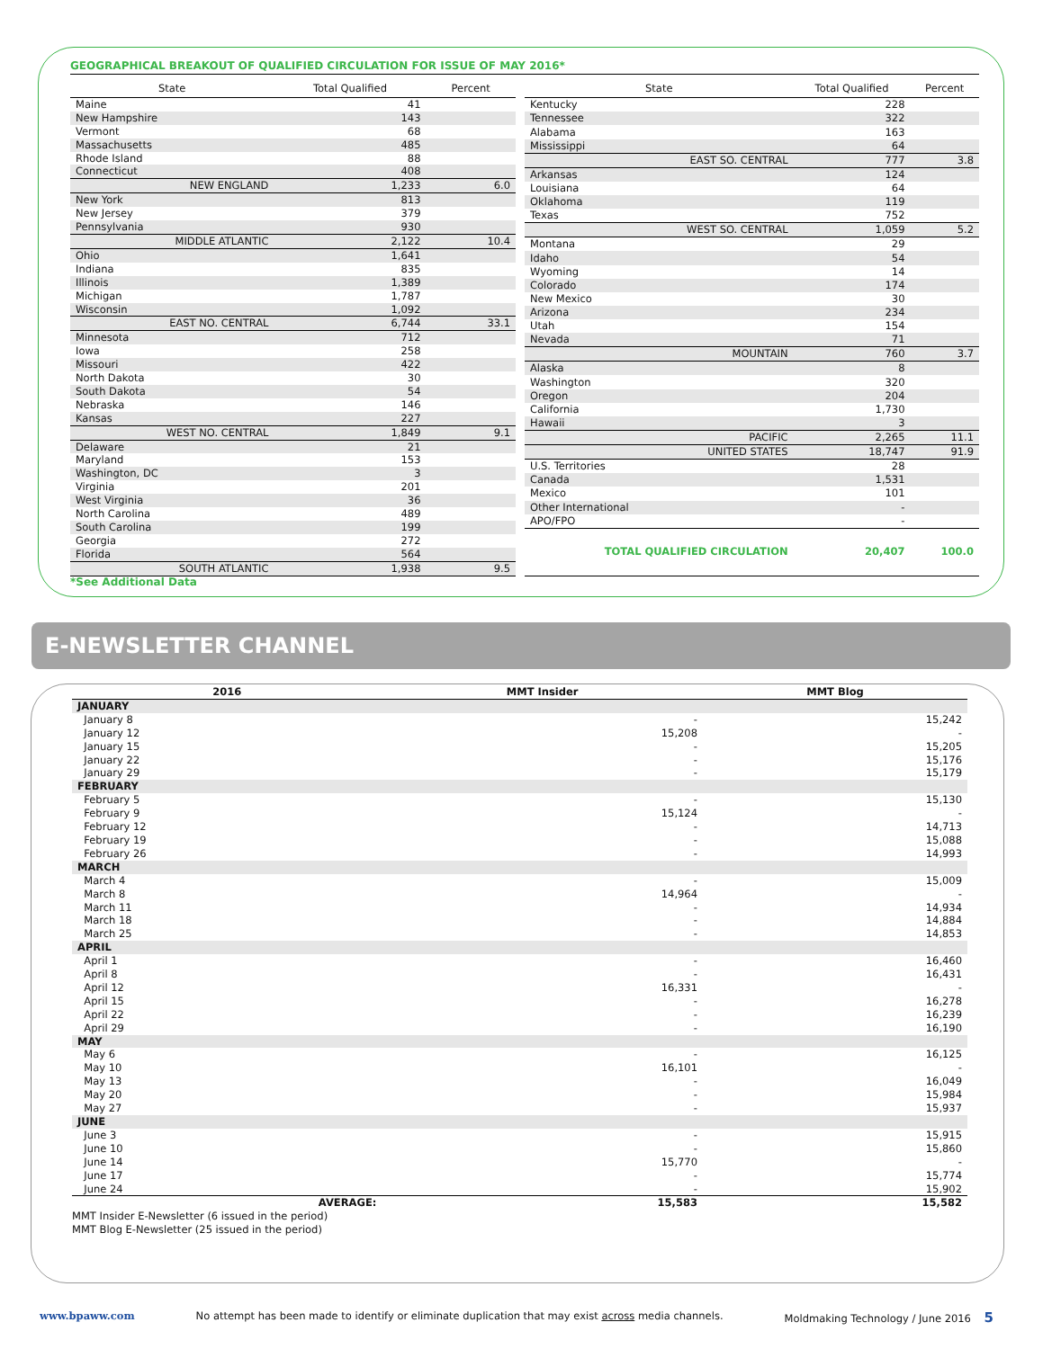GEOGRAPHICAL BREAKOUT OF QUALIFIED CIRCULATION FOR ISSUE OF MAY 2016*
| State | Total Qualified | Percent |
| --- | --- | --- |
| Maine | 41 | |
| New Hampshire | 143 | |
| Vermont | 68 | |
| Massachusetts | 485 | |
| Rhode Island | 88 | |
| Connecticut | 408 | |
| NEW ENGLAND | 1,233 | 6.0 |
| New York | 813 | |
| New Jersey | 379 | |
| Pennsylvania | 930 | |
| MIDDLE ATLANTIC | 2,122 | 10.4 |
| Ohio | 1,641 | |
| Indiana | 835 | |
| Illinois | 1,389 | |
| Michigan | 1,787 | |
| Wisconsin | 1,092 | |
| EAST NO. CENTRAL | 6,744 | 33.1 |
| Minnesota | 712 | |
| Iowa | 258 | |
| Missouri | 422 | |
| North Dakota | 30 | |
| South Dakota | 54 | |
| Nebraska | 146 | |
| Kansas | 227 | |
| WEST NO. CENTRAL | 1,849 | 9.1 |
| Delaware | 21 | |
| Maryland | 153 | |
| Washington, DC | 3 | |
| Virginia | 201 | |
| West Virginia | 36 | |
| North Carolina | 489 | |
| South Carolina | 199 | |
| Georgia | 272 | |
| Florida | 564 | |
| SOUTH ATLANTIC | 1,938 | 9.5 |
| State | Total Qualified | Percent |
| --- | --- | --- |
| Kentucky | 228 | |
| Tennessee | 322 | |
| Alabama | 163 | |
| Mississippi | 64 | |
| EAST SO. CENTRAL | 777 | 3.8 |
| Arkansas | 124 | |
| Louisiana | 64 | |
| Oklahoma | 119 | |
| Texas | 752 | |
| WEST SO. CENTRAL | 1,059 | 5.2 |
| Montana | 29 | |
| Idaho | 54 | |
| Wyoming | 14 | |
| Colorado | 174 | |
| New Mexico | 30 | |
| Arizona | 234 | |
| Utah | 154 | |
| Nevada | 71 | |
| MOUNTAIN | 760 | 3.7 |
| Alaska | 8 | |
| Washington | 320 | |
| Oregon | 204 | |
| California | 1,730 | |
| Hawaii | 3 | |
| PACIFIC | 2,265 | 11.1 |
| UNITED STATES | 18,747 | 91.9 |
| U.S. Territories | 28 | |
| Canada | 1,531 | |
| Mexico | 101 | |
| Other International | - | |
| APO/FPO | - | |
| TOTAL QUALIFIED CIRCULATION | 20,407 | 100.0 |
*See Additional Data
E-NEWSLETTER CHANNEL
| 2016 | MMT Insider | MMT Blog |
| --- | --- | --- |
| JANUARY | | |
| January 8 | - | 15,242 |
| January 12 | 15,208 | - |
| January 15 | - | 15,205 |
| January 22 | - | 15,176 |
| January 29 | - | 15,179 |
| FEBRUARY | | |
| February 5 | - | 15,130 |
| February 9 | 15,124 | - |
| February 12 | - | 14,713 |
| February 19 | - | 15,088 |
| February 26 | - | 14,993 |
| MARCH | | |
| March 4 | - | 15,009 |
| March 8 | 14,964 | - |
| March 11 | - | 14,934 |
| March 18 | - | 14,884 |
| March 25 | - | 14,853 |
| APRIL | | |
| April 1 | - | 16,460 |
| April 8 | - | 16,431 |
| April 12 | 16,331 | - |
| April 15 | - | 16,278 |
| April 22 | - | 16,239 |
| April 29 | - | 16,190 |
| MAY | | |
| May 6 | - | 16,125 |
| May 10 | 16,101 | - |
| May 13 | - | 16,049 |
| May 20 | - | 15,984 |
| May 27 | - | 15,937 |
| JUNE | | |
| June 3 | - | 15,915 |
| June 10 | - | 15,860 |
| June 14 | 15,770 | - |
| June 17 | - | 15,774 |
| June 24 | - | 15,902 |
| AVERAGE: | 15,583 | 15,582 |
| MMT Insider E-Newsletter (6 issued in the period) | | |
| MMT Blog E-Newsletter (25 issued in the period) | | |
www.bpaww.com No attempt has been made to identify or eliminate duplication that may exist across media channels. Moldmaking Technology / June 2016 5